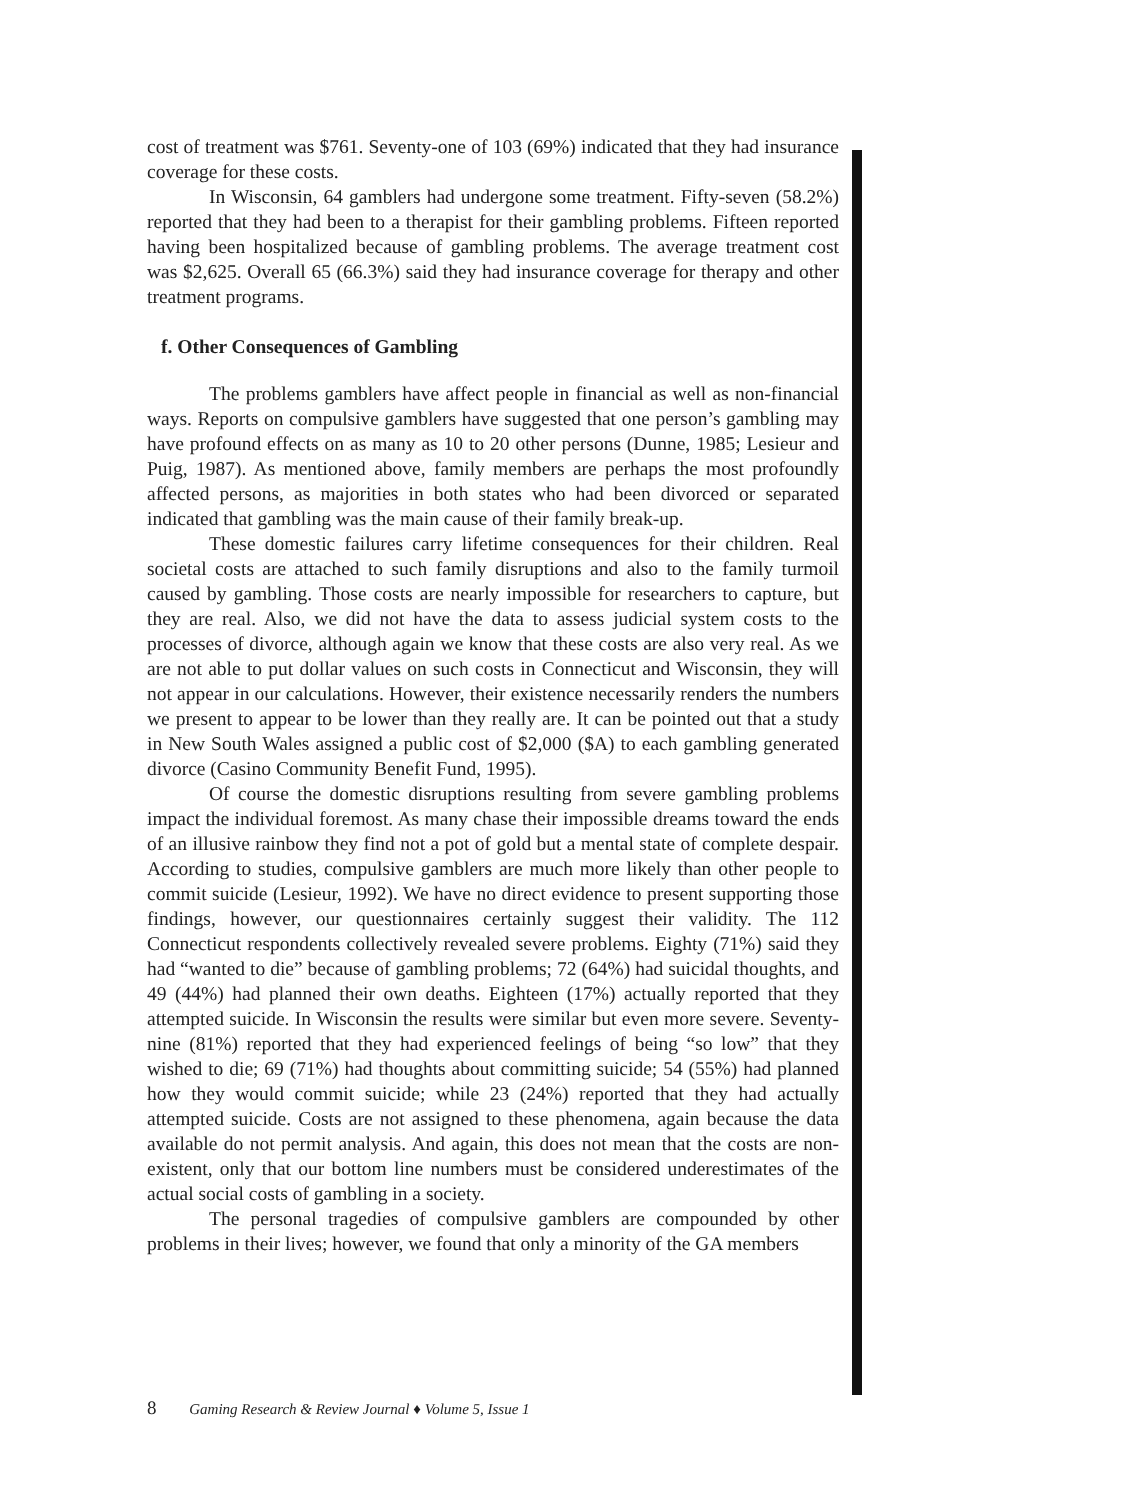cost of treatment was $761. Seventy-one of 103 (69%) indicated that they had insurance coverage for these costs.
In Wisconsin, 64 gamblers had undergone some treatment. Fifty-seven (58.2%) reported that they had been to a therapist for their gambling problems. Fifteen reported having been hospitalized because of gambling problems. The average treatment cost was $2,625. Overall 65 (66.3%) said they had insurance coverage for therapy and other treatment programs.
f. Other Consequences of Gambling
The problems gamblers have affect people in financial as well as non-financial ways. Reports on compulsive gamblers have suggested that one person’s gambling may have profound effects on as many as 10 to 20 other persons (Dunne, 1985; Lesieur and Puig, 1987). As mentioned above, family members are perhaps the most profoundly affected persons, as majorities in both states who had been divorced or separated indicated that gambling was the main cause of their family break-up.
These domestic failures carry lifetime consequences for their children. Real societal costs are attached to such family disruptions and also to the family turmoil caused by gambling. Those costs are nearly impossible for researchers to capture, but they are real. Also, we did not have the data to assess judicial system costs to the processes of divorce, although again we know that these costs are also very real. As we are not able to put dollar values on such costs in Connecticut and Wisconsin, they will not appear in our calculations. However, their existence necessarily renders the numbers we present to appear to be lower than they really are. It can be pointed out that a study in New South Wales assigned a public cost of $2,000 ($A) to each gambling generated divorce (Casino Community Benefit Fund, 1995).
Of course the domestic disruptions resulting from severe gambling problems impact the individual foremost. As many chase their impossible dreams toward the ends of an illusive rainbow they find not a pot of gold but a mental state of complete despair. According to studies, compulsive gamblers are much more likely than other people to commit suicide (Lesieur, 1992). We have no direct evidence to present supporting those findings, however, our questionnaires certainly suggest their validity. The 112 Connecticut respondents collectively revealed severe problems. Eighty (71%) said they had “wanted to die” because of gambling problems; 72 (64%) had suicidal thoughts, and 49 (44%) had planned their own deaths. Eighteen (17%) actually reported that they attempted suicide. In Wisconsin the results were similar but even more severe. Seventy-nine (81%) reported that they had experienced feelings of being “so low” that they wished to die; 69 (71%) had thoughts about committing suicide; 54 (55%) had planned how they would commit suicide; while 23 (24%) reported that they had actually attempted suicide. Costs are not assigned to these phenomena, again because the data available do not permit analysis. And again, this does not mean that the costs are non-existent, only that our bottom line numbers must be considered underestimates of the actual social costs of gambling in a society.
The personal tragedies of compulsive gamblers are compounded by other problems in their lives; however, we found that only a minority of the GA members
8 Gaming Research & Review Journal ♦ Volume 5, Issue 1